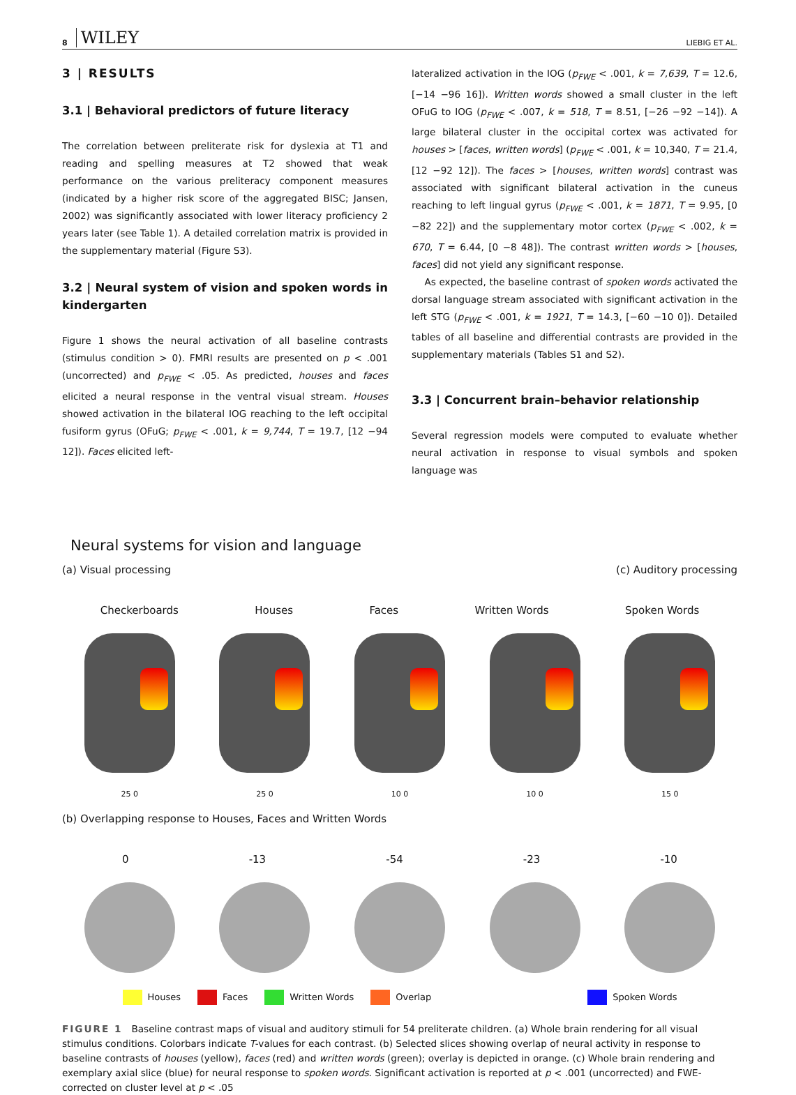8 WILEY LIEBIG ET AL.
3 | RESULTS
3.1 | Behavioral predictors of future literacy
The correlation between preliterate risk for dyslexia at T1 and reading and spelling measures at T2 showed that weak performance on the various preliteracy component measures (indicated by a higher risk score of the aggregated BISC; Jansen, 2002) was significantly associated with lower literacy proficiency 2 years later (see Table 1). A detailed correlation matrix is provided in the supplementary material (Figure S3).
3.2 | Neural system of vision and spoken words in kindergarten
Figure 1 shows the neural activation of all baseline contrasts (stimulus condition > 0). FMRI results are presented on p < .001 (uncorrected) and p<sub>FWE</sub> < .05. As predicted, houses and faces elicited a neural response in the ventral visual stream. Houses showed activation in the bilateral IOG reaching to the left occipital fusiform gyrus (OFuG; p<sub>FWE</sub> < .001, k = 9,744, T = 19.7, [12 −94 12]). Faces elicited left-
lateralized activation in the IOG (p<sub>FWE</sub> < .001, k = 7,639, T = 12.6, [−14 −96 16]). Written words showed a small cluster in the left OFuG to IOG (p<sub>FWE</sub> < .007, k = 518, T = 8.51, [−26 −92 −14]). A large bilateral cluster in the occipital cortex was activated for houses > [faces, written words] (p<sub>FWE</sub> < .001, k = 10,340, T = 21.4, [12 −92 12]). The faces > [houses, written words] contrast was associated with significant bilateral activation in the cuneus reaching to left lingual gyrus (p<sub>FWE</sub> < .001, k = 1871, T = 9.95, [0 −82 22]) and the supplementary motor cortex (p<sub>FWE</sub> < .002, k = 670, T = 6.44, [0 −8 48]). The contrast written words > [houses, faces] did not yield any significant response.
As expected, the baseline contrast of spoken words activated the dorsal language stream associated with significant activation in the left STG (p<sub>FWE</sub> < .001, k = 1921, T = 14.3, [−60 −10 0]). Detailed tables of all baseline and differential contrasts are provided in the supplementary materials (Tables S1 and S2).
3.3 | Concurrent brain–behavior relationship
Several regression models were computed to evaluate whether neural activation in response to visual symbols and spoken language was
Neural systems for vision and language
(a) Visual processing (c) Auditory processing
Checkerboards Houses Faces Written Words Spoken Words
25 0 25 0 10 0 10 0 15 0
(b) Overlapping response to Houses, Faces and Written Words
0 -13 -54 -23 -10
Houses Faces Written Words Overlap Spoken Words
FIGURE 1 Baseline contrast maps of visual and auditory stimuli for 54 preliterate children. (a) Whole brain rendering for all visual stimulus conditions. Colorbars indicate T-values for each contrast. (b) Selected slices showing overlap of neural activity in response to baseline contrasts of houses (yellow), faces (red) and written words (green); overlay is depicted in orange. (c) Whole brain rendering and exemplary axial slice (blue) for neural response to spoken words. Significant activation is reported at p < .001 (uncorrected) and FWE-corrected on cluster level at p < .05